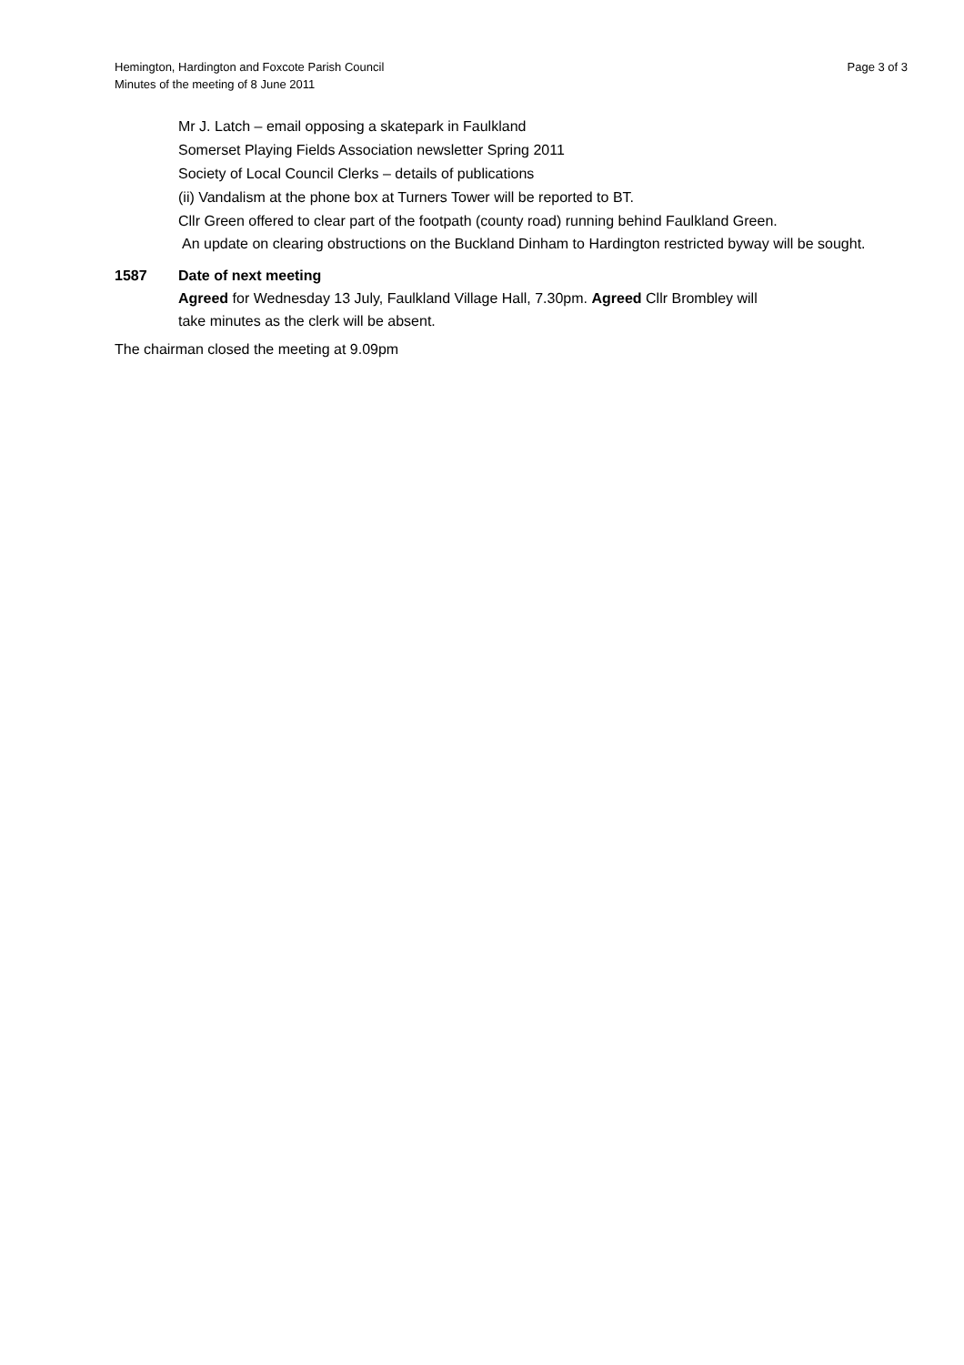Hemington, Hardington and Foxcote Parish Council
Minutes of the meeting of 8 June 2011
Page 3 of 3
Mr J. Latch – email opposing a skatepark in Faulkland
Somerset Playing Fields Association newsletter Spring 2011
Society of Local Council Clerks – details of publications
(ii) Vandalism at the phone box at Turners Tower will be reported to BT.
Cllr Green offered to clear part of the footpath (county road) running behind Faulkland Green.
An update on clearing obstructions on the Buckland Dinham to Hardington restricted byway will be sought.
1587 Date of next meeting
Agreed for Wednesday 13 July, Faulkland Village Hall, 7.30pm. Agreed Cllr Brombley will
take minutes as the clerk will be absent.
The chairman closed the meeting at 9.09pm